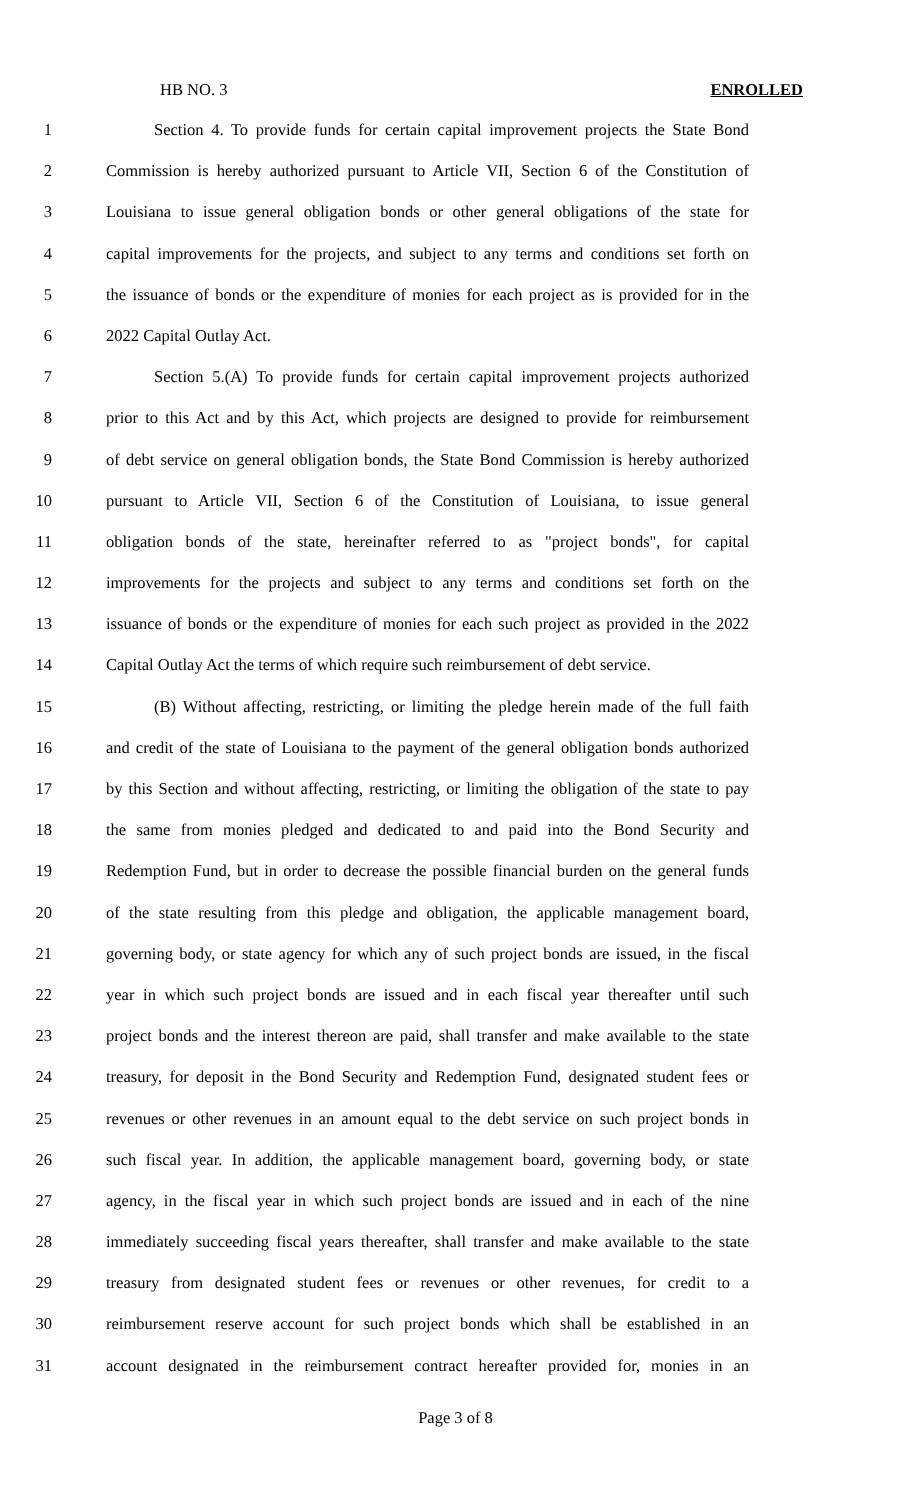HB NO. 3 ENROLLED
1 Section 4. To provide funds for certain capital improvement projects the State Bond
2 Commission is hereby authorized pursuant to Article VII, Section 6 of the Constitution of
3 Louisiana to issue general obligation bonds or other general obligations of the state for
4 capital improvements for the projects, and subject to any terms and conditions set forth on
5 the issuance of bonds or the expenditure of monies for each project as is provided for in the
6 2022 Capital Outlay Act.
7 Section 5.(A) To provide funds for certain capital improvement projects authorized
8 prior to this Act and by this Act, which projects are designed to provide for reimbursement
9 of debt service on general obligation bonds, the State Bond Commission is hereby authorized
10 pursuant to Article VII, Section 6 of the Constitution of Louisiana, to issue general
11 obligation bonds of the state, hereinafter referred to as "project bonds", for capital
12 improvements for the projects and subject to any terms and conditions set forth on the
13 issuance of bonds or the expenditure of monies for each such project as provided in the 2022
14 Capital Outlay Act the terms of which require such reimbursement of debt service.
15 (B) Without affecting, restricting, or limiting the pledge herein made of the full faith
16 and credit of the state of Louisiana to the payment of the general obligation bonds authorized
17 by this Section and without affecting, restricting, or limiting the obligation of the state to pay
18 the same from monies pledged and dedicated to and paid into the Bond Security and
19 Redemption Fund, but in order to decrease the possible financial burden on the general funds
20 of the state resulting from this pledge and obligation, the applicable management board,
21 governing body, or state agency for which any of such project bonds are issued, in the fiscal
22 year in which such project bonds are issued and in each fiscal year thereafter until such
23 project bonds and the interest thereon are paid, shall transfer and make available to the state
24 treasury, for deposit in the Bond Security and Redemption Fund, designated student fees or
25 revenues or other revenues in an amount equal to the debt service on such project bonds in
26 such fiscal year. In addition, the applicable management board, governing body, or state
27 agency, in the fiscal year in which such project bonds are issued and in each of the nine
28 immediately succeeding fiscal years thereafter, shall transfer and make available to the state
29 treasury from designated student fees or revenues or other revenues, for credit to a
30 reimbursement reserve account for such project bonds which shall be established in an
31 account designated in the reimbursement contract hereafter provided for, monies in an
Page 3 of 8